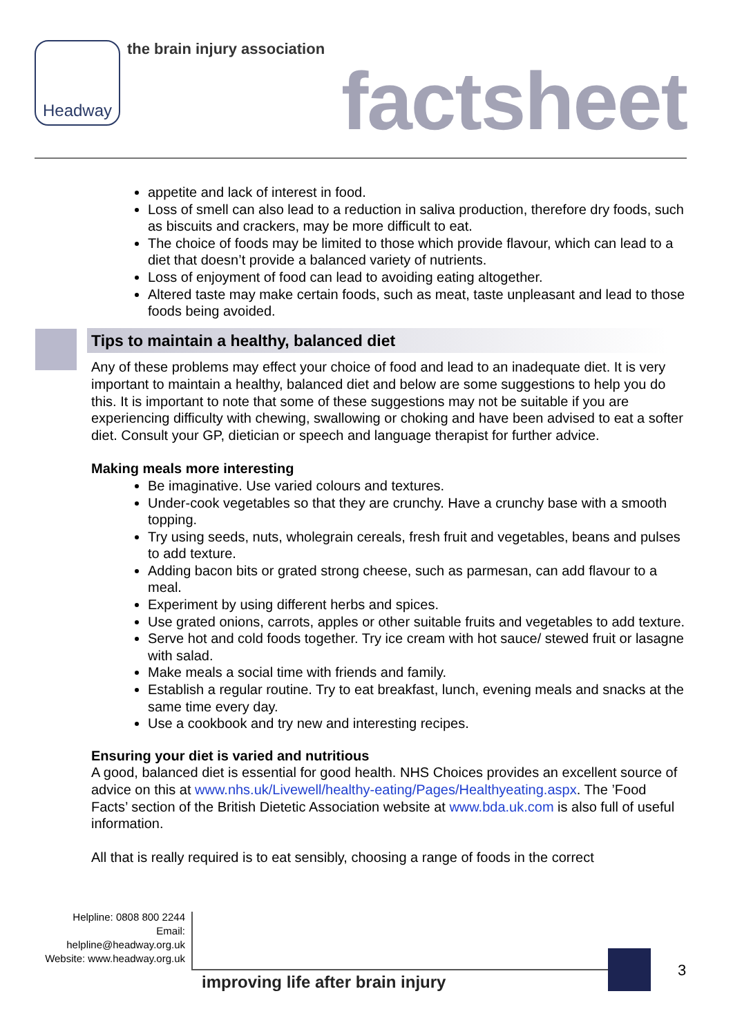Headway the brain injury association
factsheet
appetite and lack of interest in food.
Loss of smell can also lead to a reduction in saliva production, therefore dry foods, such as biscuits and crackers, may be more difficult to eat.
The choice of foods may be limited to those which provide flavour, which can lead to a diet that doesn’t provide a balanced variety of nutrients.
Loss of enjoyment of food can lead to avoiding eating altogether.
Altered taste may make certain foods, such as meat, taste unpleasant and lead to those foods being avoided.
Tips to maintain a healthy, balanced diet
Any of these problems may effect your choice of food and lead to an inadequate diet. It is very important to maintain a healthy, balanced diet and below are some suggestions to help you do this. It is important to note that some of these suggestions may not be suitable if you are experiencing difficulty with chewing, swallowing or choking and have been advised to eat a softer diet. Consult your GP, dietician or speech and language therapist for further advice.
Making meals more interesting
Be imaginative. Use varied colours and textures.
Under-cook vegetables so that they are crunchy. Have a crunchy base with a smooth topping.
Try using seeds, nuts, wholegrain cereals, fresh fruit and vegetables, beans and pulses to add texture.
Adding bacon bits or grated strong cheese, such as parmesan, can add flavour to a meal.
Experiment by using different herbs and spices.
Use grated onions, carrots, apples or other suitable fruits and vegetables to add texture.
Serve hot and cold foods together. Try ice cream with hot sauce/ stewed fruit or lasagne with salad.
Make meals a social time with friends and family.
Establish a regular routine. Try to eat breakfast, lunch, evening meals and snacks at the same time every day.
Use a cookbook and try new and interesting recipes.
Ensuring your diet is varied and nutritious
A good, balanced diet is essential for good health. NHS Choices provides an excellent source of advice on this at www.nhs.uk/Livewell/healthy-eating/Pages/Healthyeating.aspx. The ’Food Facts’ section of the British Dietetic Association website at www.bda.uk.com is also full of useful information.
All that is really required is to eat sensibly, choosing a range of foods in the correct
Helpline: 0808 800 2244
Email: helpline@headway.org.uk
Website: www.headway.org.uk
improving life after brain injury
3